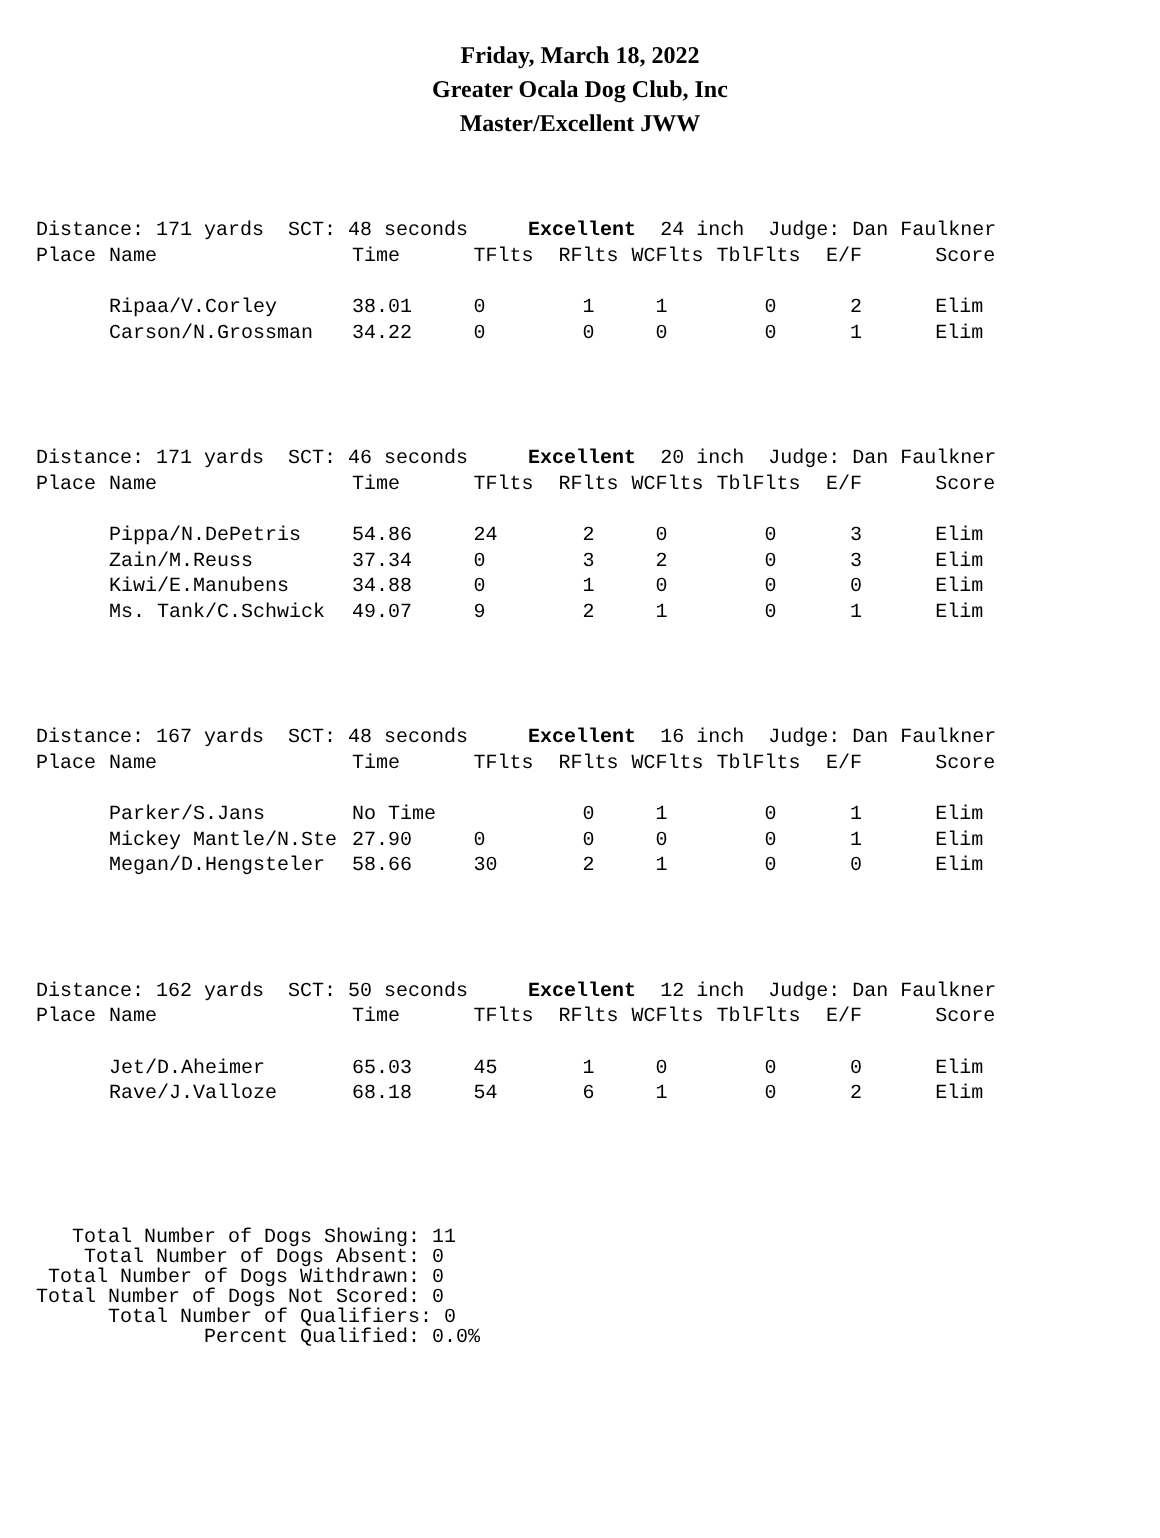Friday, March 18, 2022
Greater Ocala Dog Club, Inc
Master/Excellent JWW
| Distance: 171 yards SCT: 48 seconds Excellent 24 inch Judge: Dan Faulkner | | | | | | | | |
| Place | Name | Time | TFlts | RFlts | WCFlts | TblFlts | E/F | Score |
| | Ripaa/V.Corley | 38.01 | 0 | 1 | 1 | 0 | 2 | Elim |
| | Carson/N.Grossman | 34.22 | 0 | 0 | 0 | 0 | 1 | Elim |
| Distance: 171 yards SCT: 46 seconds Excellent 20 inch Judge: Dan Faulkner | | | | | | | | |
| Place | Name | Time | TFlts | RFlts | WCFlts | TblFlts | E/F | Score |
| | Pippa/N.DePetris | 54.86 | 24 | 2 | 0 | 0 | 3 | Elim |
| | Zain/M.Reuss | 37.34 | 0 | 3 | 2 | 0 | 3 | Elim |
| | Kiwi/E.Manubens | 34.88 | 0 | 1 | 0 | 0 | 0 | Elim |
| | Ms. Tank/C.Schwick | 49.07 | 9 | 2 | 1 | 0 | 1 | Elim |
| Distance: 167 yards SCT: 48 seconds Excellent 16 inch Judge: Dan Faulkner | | | | | | | | |
| Place | Name | Time | TFlts | RFlts | WCFlts | TblFlts | E/F | Score |
| | Parker/S.Jans | No Time | | 0 | 1 | 0 | 1 | Elim |
| | Mickey Mantle/N.Ste | 27.90 | 0 | 0 | 0 | 0 | 1 | Elim |
| | Megan/D.Hengsteler | 58.66 | 30 | 2 | 1 | 0 | 0 | Elim |
| Distance: 162 yards SCT: 50 seconds Excellent 12 inch Judge: Dan Faulkner | | | | | | | | |
| Place | Name | Time | TFlts | RFlts | WCFlts | TblFlts | E/F | Score |
| | Jet/D.Aheimer | 65.03 | 45 | 1 | 0 | 0 | 0 | Elim |
| | Rave/J.Valloze | 68.18 | 54 | 6 | 1 | 0 | 2 | Elim |
   Total Number of Dogs Showing: 11
    Total Number of Dogs Absent: 0
 Total Number of Dogs Withdrawn: 0
Total Number of Dogs Not Scored: 0
      Total Number of Qualifiers: 0
              Percent Qualified: 0.0%